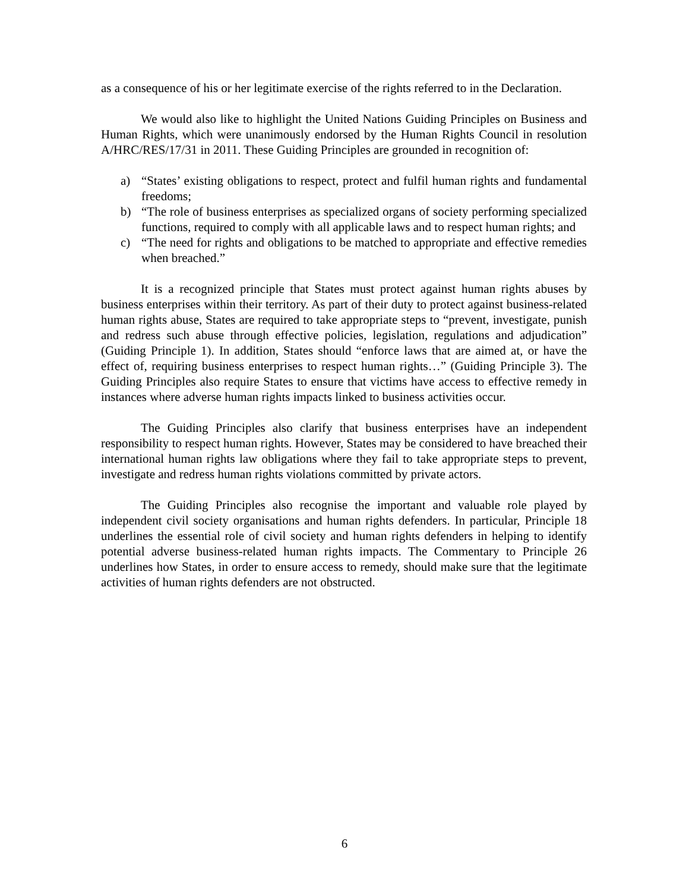as a consequence of his or her legitimate exercise of the rights referred to in the Declaration.
We would also like to highlight the United Nations Guiding Principles on Business and Human Rights, which were unanimously endorsed by the Human Rights Council in resolution A/HRC/RES/17/31 in 2011. These Guiding Principles are grounded in recognition of:
a) “States’ existing obligations to respect, protect and fulfil human rights and fundamental freedoms;
b) “The role of business enterprises as specialized organs of society performing specialized functions, required to comply with all applicable laws and to respect human rights; and
c) “The need for rights and obligations to be matched to appropriate and effective remedies when breached.”
It is a recognized principle that States must protect against human rights abuses by business enterprises within their territory. As part of their duty to protect against business-related human rights abuse, States are required to take appropriate steps to “prevent, investigate, punish and redress such abuse through effective policies, legislation, regulations and adjudication” (Guiding Principle 1). In addition, States should “enforce laws that are aimed at, or have the effect of, requiring business enterprises to respect human rights…” (Guiding Principle 3). The Guiding Principles also require States to ensure that victims have access to effective remedy in instances where adverse human rights impacts linked to business activities occur.
The Guiding Principles also clarify that business enterprises have an independent responsibility to respect human rights. However, States may be considered to have breached their international human rights law obligations where they fail to take appropriate steps to prevent, investigate and redress human rights violations committed by private actors.
The Guiding Principles also recognise the important and valuable role played by independent civil society organisations and human rights defenders. In particular, Principle 18 underlines the essential role of civil society and human rights defenders in helping to identify potential adverse business-related human rights impacts. The Commentary to Principle 26 underlines how States, in order to ensure access to remedy, should make sure that the legitimate activities of human rights defenders are not obstructed.
6